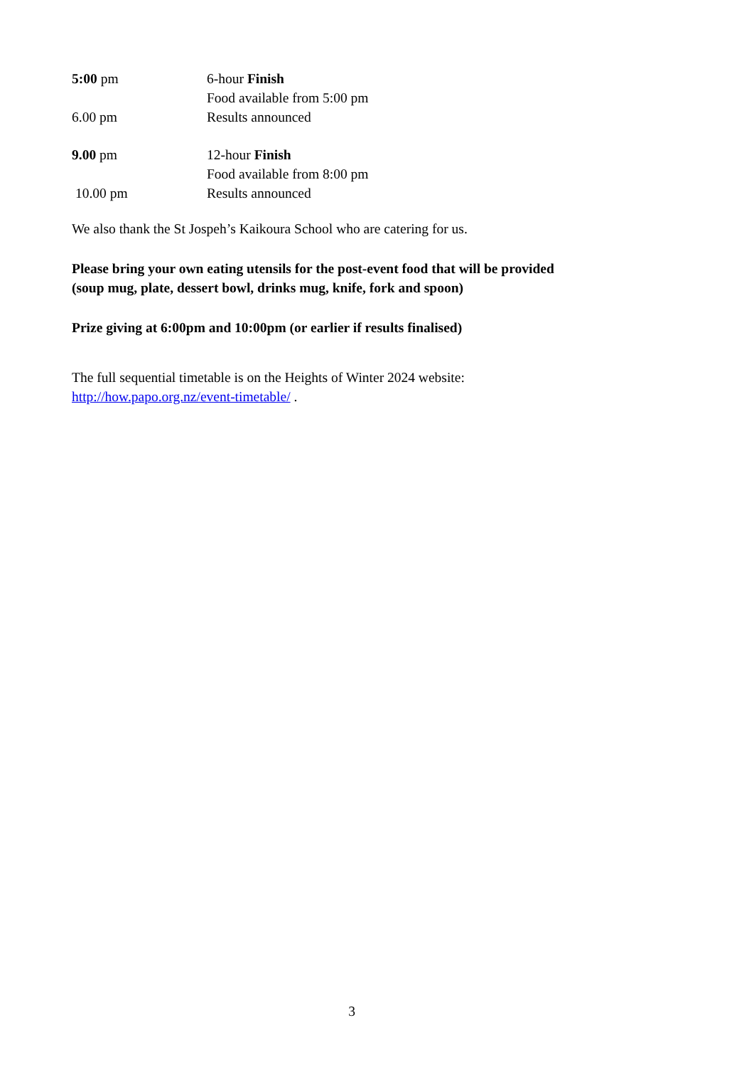5:00 pm 6-hour Finish
Food available from 5:00 pm
6.00 pm Results announced
9.00 pm 12-hour Finish
Food available from 8:00 pm
10.00 pm Results announced
We also thank the St Jospeh’s Kaikoura School who are catering for us.
Please bring your own eating utensils for the post-event food that will be provided
(soup mug, plate, dessert bowl, drinks mug, knife, fork and spoon)
Prize giving at 6:00pm and 10:00pm (or earlier if results finalised)
The full sequential timetable is on the Heights of Winter 2024 website:
http://how.papo.org.nz/event-timetable/ .
3